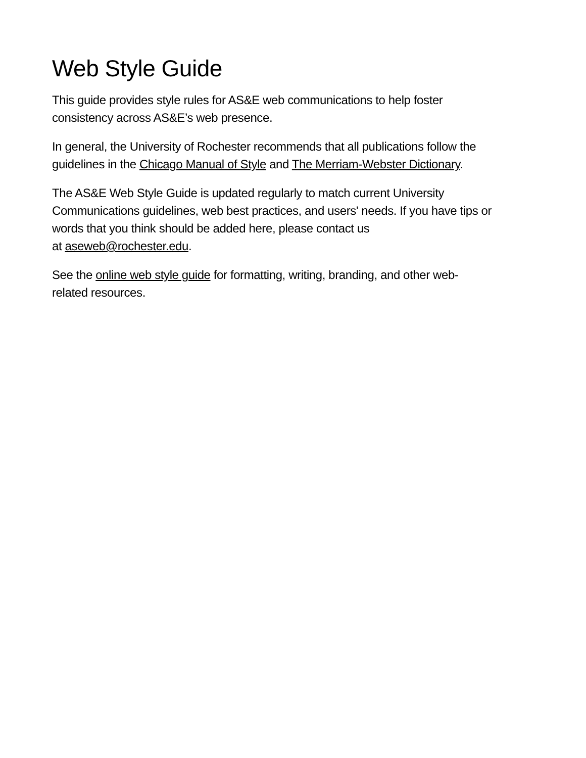Web Style Guide
This guide provides style rules for AS&E web communications to help foster
consistency across AS&E’s web presence.
In general, the University of Rochester recommends that all publications follow the
guidelines in the Chicago Manual of Style and The Merriam-Webster Dictionary.
The AS&E Web Style Guide is updated regularly to match current University
Communications guidelines, web best practices, and users' needs. If you have tips or
words that you think should be added here, please contact us
at aseweb@rochester.edu.
See the online web style guide for formatting, writing, branding, and other web-
related resources.